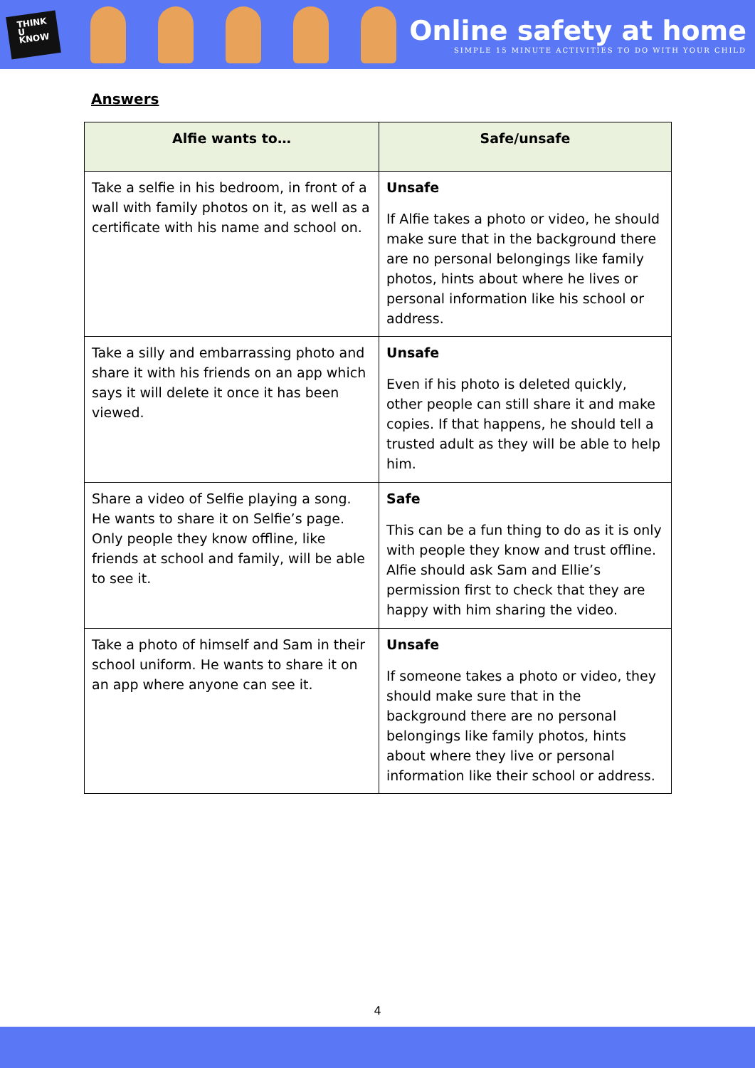THINK
U
KNOW
Online safety at home
SIMPLE 15 MINUTE ACTIVITIES TO DO WITH YOUR CHILD
Answers
| Alfie wants to… | Safe/unsafe |
| --- | --- |
| Take a selfie in his bedroom, in front of a wall with family photos on it, as well as a certificate with his name and school on. | Unsafe If Alfie takes a photo or video, he should make sure that in the background there are no personal belongings like family photos, hints about where he lives or personal information like his school or address. |
| Take a silly and embarrassing photo and share it with his friends on an app which says it will delete it once it has been viewed. | Unsafe Even if his photo is deleted quickly, other people can still share it and make copies. If that happens, he should tell a trusted adult as they will be able to help him. |
| Share a video of Selfie playing a song. He wants to share it on Selfie’s page. Only people they know offline, like friends at school and family, will be able to see it. | Safe This can be a fun thing to do as it is only with people they know and trust offline. Alfie should ask Sam and Ellie’s permission first to check that they are happy with him sharing the video. |
| Take a photo of himself and Sam in their school uniform. He wants to share it on an app where anyone can see it. | Unsafe If someone takes a photo or video, they should make sure that in the background there are no personal belongings like family photos, hints about where they live or personal information like their school or address. |
4